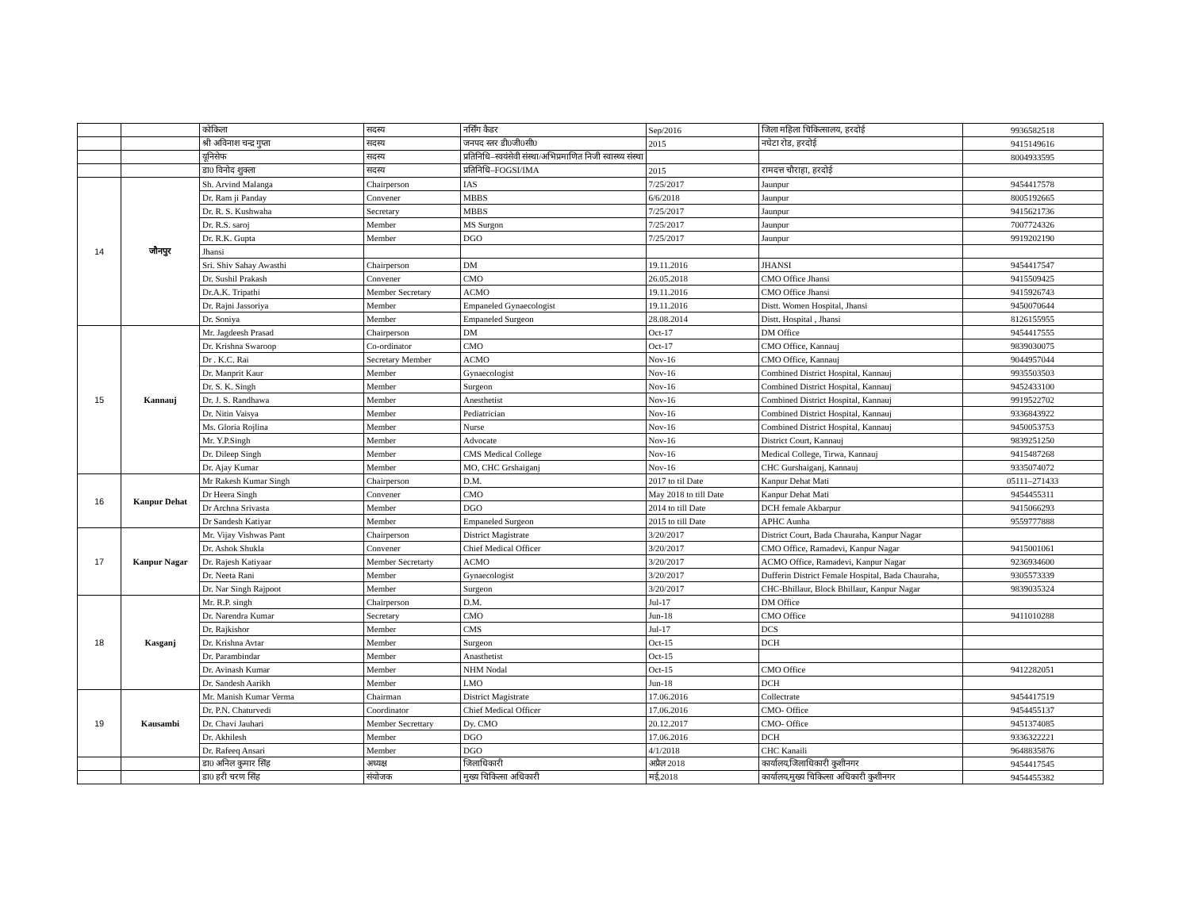| | | कोकिला | सदस्य | नर्सिंग कैडर | Sep/2016 | जिला महिला चिकित्सालय, हरदोई | 9936582518 |
| | | श्री अविनाश चन्द्र गुप्ता | सदस्य | जनपद स्तर डी0जी0सी0 | 2015 | नघेटा रोड, हरदोई | 9415149616 |
| | | यूनिसेफ | सदस्य | प्रतिनिधि–स्वयंसेवी संस्था/अभिप्रमाणित निजी स्वास्थ्य संस्था | | | 8004933595 |
| | | डा0 विनोद शुक्ला | सदस्य | प्रतिनिधि–FOGSI/IMA | 2015 | रामदत्त चौराहा, हरदोई | |
| 14 | जौनपुर | Sh. Arvind Malanga | Chairperson | IAS | 7/25/2017 | Jaunpur | 9454417578 |
| | | Dr. Ram ji Panday | Convener | MBBS | 6/6/2018 | Jaunpur | 8005192665 |
| | | Dr. R. S. Kushwaha | Secretary | MBBS | 7/25/2017 | Jaunpur | 9415621736 |
| | | Dr. R.S. saroj | Member | MS Surgon | 7/25/2017 | Jaunpur | 7007724326 |
| | | Dr. R.K. Gupta | Member | DGO | 7/25/2017 | Jaunpur | 9919202190 |
| | | Jhansi | | | | | |
| | | Sri. Shiv Sahay Awasthi | Chairperson | DM | 19.11.2016 | JHANSI | 9454417547 |
| | | Dr. Sushil Prakash | Convener | CMO | 26.05.2018 | CMO Office Jhansi | 9415509425 |
| | | Dr.A.K. Tripathi | Member Secretary | ACMO | 19.11.2016 | CMO Office Jhansi | 9415926743 |
| | | Dr. Rajni Jassoriya | Member | Empaneled Gynaecologist | 19.11.2016 | Distt. Women Hospital, Jhansi | 9450070644 |
| | | Dr. Soniya | Member | Empaneled Surgeon | 28.08.2014 | Distt. Hospital , Jhansi | 8126155955 |
| 15 | Kannauj | Mr. Jagdeesh Prasad | Chairperson | DM | Oct-17 | DM Office | 9454417555 |
| | | Dr. Krishna Swaroop | Co-ordinator | CMO | Oct-17 | CMO Office, Kannauj | 9839030075 |
| | | Dr . K.C. Rai | Secretary Member | ACMO | Nov-16 | CMO Office, Kannauj | 9044957044 |
| | | Dr. Manprit Kaur | Member | Gynaecologist | Nov-16 | Combined District Hospital, Kannauj | 9935503503 |
| | | Dr. S. K. Singh | Member | Surgeon | Nov-16 | Combined District Hospital, Kannauj | 9452433100 |
| | | Dr. J. S. Randhawa | Member | Anesthetist | Nov-16 | Combined District Hospital, Kannauj | 9919522702 |
| | | Dr. Nitin Vaisya | Member | Pediatrician | Nov-16 | Combined District Hospital, Kannauj | 9336843922 |
| | | Ms. Gloria Rojlina | Member | Nurse | Nov-16 | Combined District Hospital, Kannauj | 9450053753 |
| | | Mr. Y.P.Singh | Member | Advocate | Nov-16 | District Court, Kannauj | 9839251250 |
| | | Dr. Dileep Singh | Member | CMS Medical College | Nov-16 | Medical College, Tirwa, Kannauj | 9415487268 |
| | | Dr. Ajay Kumar | Member | MO, CHC Grshaiganj | Nov-16 | CHC Gurshaiganj, Kannauj | 9335074072 |
| 16 | Kanpur Dehat | Mr Rakesh Kumar Singh | Chairperson | D.M. | 2017 to til Date | Kanpur Dehat Mati | 05111–271433 |
| | | Dr Heera Singh | Convener | CMO | May 2018 to till Date | Kanpur Dehat Mati | 9454455311 |
| | | Dr Archna Srivasta | Member | DGO | 2014 to till Date | DCH female Akbarpur | 9415066293 |
| | | Dr Sandesh Katiyar | Member | Empaneled Surgeon | 2015 to till Date | APHC Aunha | 9559777888 |
| 17 | Kanpur Nagar | Mr. Vijay Vishwas Pant | Chairperson | District Magistrate | 3/20/2017 | District Court, Bada Chauraha, Kanpur Nagar | |
| | | Dr. Ashok Shukla | Convener | Chief Medical Officer | 3/20/2017 | CMO Office, Ramadevi, Kanpur Nagar | 9415001061 |
| | | Dr. Rajesh Katiyaar | Member Secretarty | ACMO | 3/20/2017 | ACMO Office, Ramadevi, Kanpur Nagar | 9236934600 |
| | | Dr. Neeta Rani | Member | Gynaecologist | 3/20/2017 | Dufferin District Female Hospital, Bada Chauraha, | 9305573339 |
| | | Dr. Nar Singh Rajpoot | Member | Surgeon | 3/20/2017 | CHC-Bhillaur, Block Bhillaur, Kanpur Nagar | 9839035324 |
| 18 | Kasganj | Mr. R.P. singh | Chairperson | D.M. | Jul-17 | DM Office | |
| | | Dr. Narendra Kumar | Secretary | CMO | Jun-18 | CMO Office | 9411010288 |
| | | Dr. Rajkishor | Member | CMS | Jul-17 | DCS | |
| | | Dr. Krishna Avtar | Member | Surgeon | Oct-15 | DCH | |
| | | Dr. Parambindar | Member | Anasthetist | Oct-15 | | |
| | | Dr. Avinash Kumar | Member | NHM Nodal | Oct-15 | CMO Office | 9412282051 |
| | | Dr. Sandesh Aarikh | Member | LMO | Jun-18 | DCH | |
| 19 | Kausambi | Mr. Manish Kumar Verma | Chairman | District Magistrate | 17.06.2016 | Collectrate | 9454417519 |
| | | Dr. P.N. Chaturvedi | Coordinator | Chief Medical Officer | 17.06.2016 | CMO- Office | 9454455137 |
| | | Dr. Chavi Jauhari | Member Secrettary | Dy. CMO | 20.12.2017 | CMO- Office | 9451374085 |
| | | Dr. Akhilesh | Member | DGO | 17.06.2016 | DCH | 9336322221 |
| | | Dr. Rafeeq Ansari | Member | DGO | 4/1/2018 | CHC Kanaili | 9648835876 |
| | | डा0 अनिल कुमार सिंह | अध्यक्ष | जिलाधिकारी | अप्रैल 2018 | कार्यालय,जिलाधिकारी कुशीनगर | 9454417545 |
| | | डा0 हरी चरण सिंह | संयोजक | मुख्य चिकित्सा अधिकारी | मई,2018 | कार्यालय,मुख्य चिकित्सा अधिकारी कुशीनगर | 9454455382 |